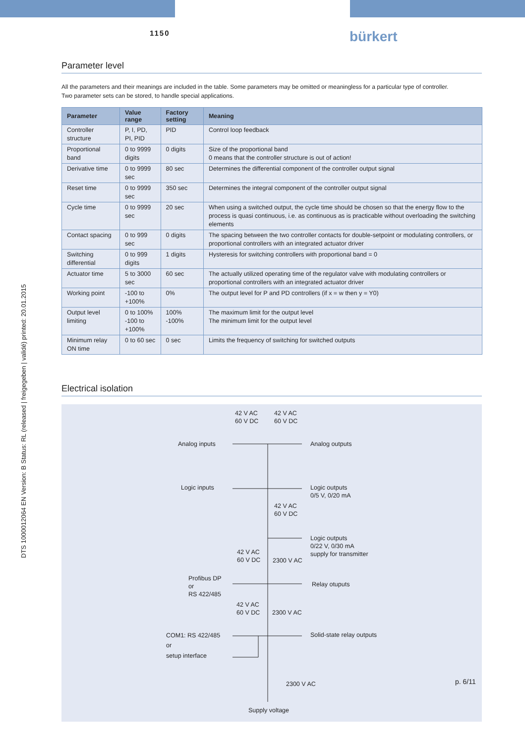1150 bürkert
DTS 1000012064 EN Version: B Status: RL (released | freigegeben | validé) printed: 20.01.2015
Parameter level
All the parameters and their meanings are included in the table. Some parameters may be omitted or meaningless for a particular type of controller.
Two parameter sets can be stored, to handle special applications.
| Parameter | Value range | Factory setting | Meaning |
| --- | --- | --- | --- |
| Controller structure | P, I, PD, PI, PID | PID | Control loop feedback |
| Proportional band | 0 to 9999 digits | 0 digits | Size of the proportional band 0 means that the controller structure is out of action! |
| Derivative time | 0 to 9999 sec | 80 sec | Determines the differential component of the controller output signal |
| Reset time | 0 to 9999 sec | 350 sec | Determines the integral component of the controller output signal |
| Cycle time | 0 to 9999 sec | 20 sec | When using a switched output, the cycle time should be chosen so that the energy flow to the process is quasi continuous, i.e. as continuous as is practicable without overloading the switching elements |
| Contact spacing | 0 to 999 sec | 0 digits | The spacing between the two controller contacts for double-setpoint or modulating controllers, or proportional controllers with an integrated actuator driver |
| Switching differential | 0 to 999 digits | 1 digits | Hysteresis for switching controllers with proportional band = 0 |
| Actuator time | 5 to 3000 sec | 60 sec | The actually utilized operating time of the regulator valve with modulating controllers or proportional controllers with an integrated actuator driver |
| Working point | -100 to +100% | 0% | The output level for P and PD controllers (if x = w then y = Y0) |
| Output level limiting | 0 to 100% -100 to +100% | 100% -100% | The maximum limit for the output level The minimum limit for the output level |
| Minimum relay ON time | 0 to 60 sec | 0 sec | Limits the frequency of switching for switched outputs |
Electrical isolation
42 V AC
60 V DC
42 V AC
60 V DC
Analog inputs Analog outputs
Logic inputs
Logic outputs
0/5 V, 0/20 mA
42 V AC
60 V DC
Logic outputs
0/22 V, 0/30 mA
supply for transmitter
42 V AC
60 V DC
2300 V AC
Profibus DP
or
RS 422/485
Relay otuputs
42 V AC
60 V DC
2300 V AC
COM1: RS 422/485
or
setup interface
Solid-state relay outputs
2300 V AC
Supply voltage
p. 6/11